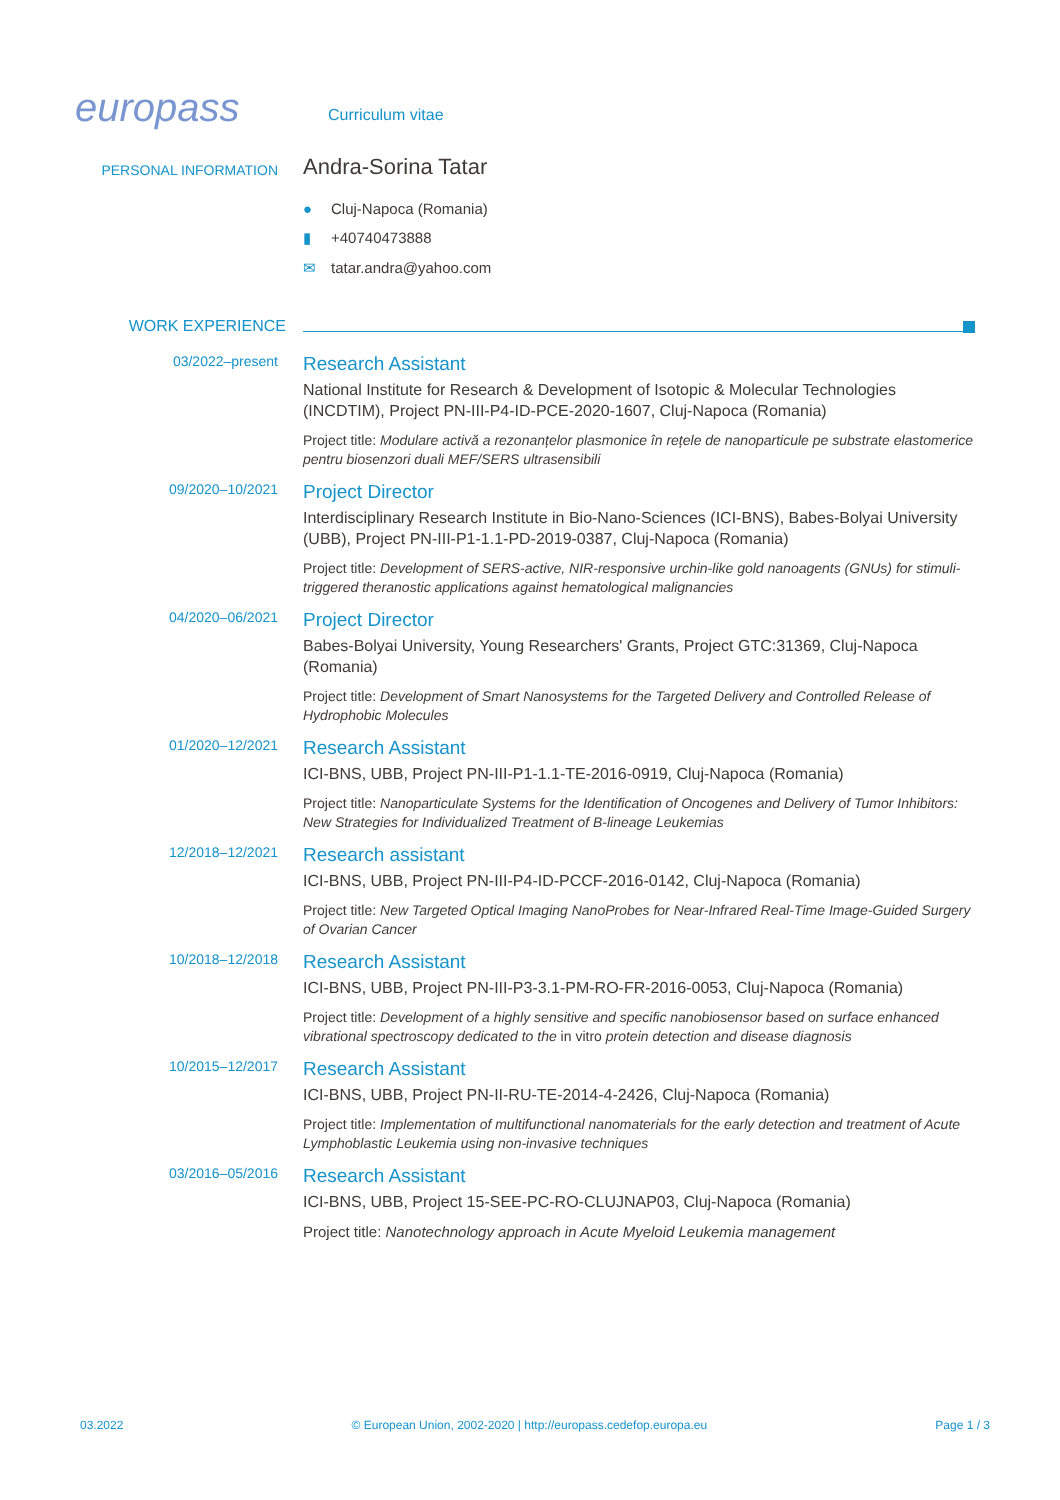europass
Curriculum vitae
PERSONAL INFORMATION
Andra-Sorina Tatar
● Cluj-Napoca (Romania)
▮ +40740473888
✉ tatar.andra@yahoo.com
WORK EXPERIENCE
03/2022–present
Research Assistant
National Institute for Research & Development of Isotopic & Molecular Technologies (INCDTIM), Project PN-III-P4-ID-PCE-2020-1607, Cluj-Napoca (Romania)
Project title: Modulare activă a rezonanțelor plasmonice în rețele de nanoparticule pe substrate elastomerice pentru biosenzori duali MEF/SERS ultrasensibili
09/2020–10/2021
Project Director
Interdisciplinary Research Institute in Bio-Nano-Sciences (ICI-BNS), Babes-Bolyai University (UBB), Project PN-III-P1-1.1-PD-2019-0387, Cluj-Napoca (Romania)
Project title: Development of SERS-active, NIR-responsive urchin-like gold nanoagents (GNUs) for stimuli-triggered theranostic applications against hematological malignancies
04/2020–06/2021
Project Director
Babes-Bolyai University, Young Researchers' Grants, Project GTC:31369, Cluj-Napoca (Romania)
Project title: Development of Smart Nanosystems for the Targeted Delivery and Controlled Release of Hydrophobic Molecules
01/2020–12/2021
Research Assistant
ICI-BNS, UBB, Project PN-III-P1-1.1-TE-2016-0919, Cluj-Napoca (Romania)
Project title: Nanoparticulate Systems for the Identification of Oncogenes and Delivery of Tumor Inhibitors: New Strategies for Individualized Treatment of B-lineage Leukemias
12/2018–12/2021
Research assistant
ICI-BNS, UBB, Project PN-III-P4-ID-PCCF-2016-0142, Cluj-Napoca (Romania)
Project title: New Targeted Optical Imaging NanoProbes for Near-Infrared Real-Time Image-Guided Surgery of Ovarian Cancer
10/2018–12/2018
Research Assistant
ICI-BNS, UBB, Project PN-III-P3-3.1-PM-RO-FR-2016-0053, Cluj-Napoca (Romania)
Project title: Development of a highly sensitive and specific nanobiosensor based on surface enhanced vibrational spectroscopy dedicated to the in vitro protein detection and disease diagnosis
10/2015–12/2017
Research Assistant
ICI-BNS, UBB, Project PN-II-RU-TE-2014-4-2426, Cluj-Napoca (Romania)
Project title: Implementation of multifunctional nanomaterials for the early detection and treatment of Acute Lymphoblastic Leukemia using non-invasive techniques
03/2016–05/2016
Research Assistant
ICI-BNS, UBB, Project 15-SEE-PC-RO-CLUJNAP03, Cluj-Napoca (Romania)
Project title: Nanotechnology approach in Acute Myeloid Leukemia management
03.2022 © European Union, 2002-2020 | http://europass.cedefop.europa.eu Page 1 / 3